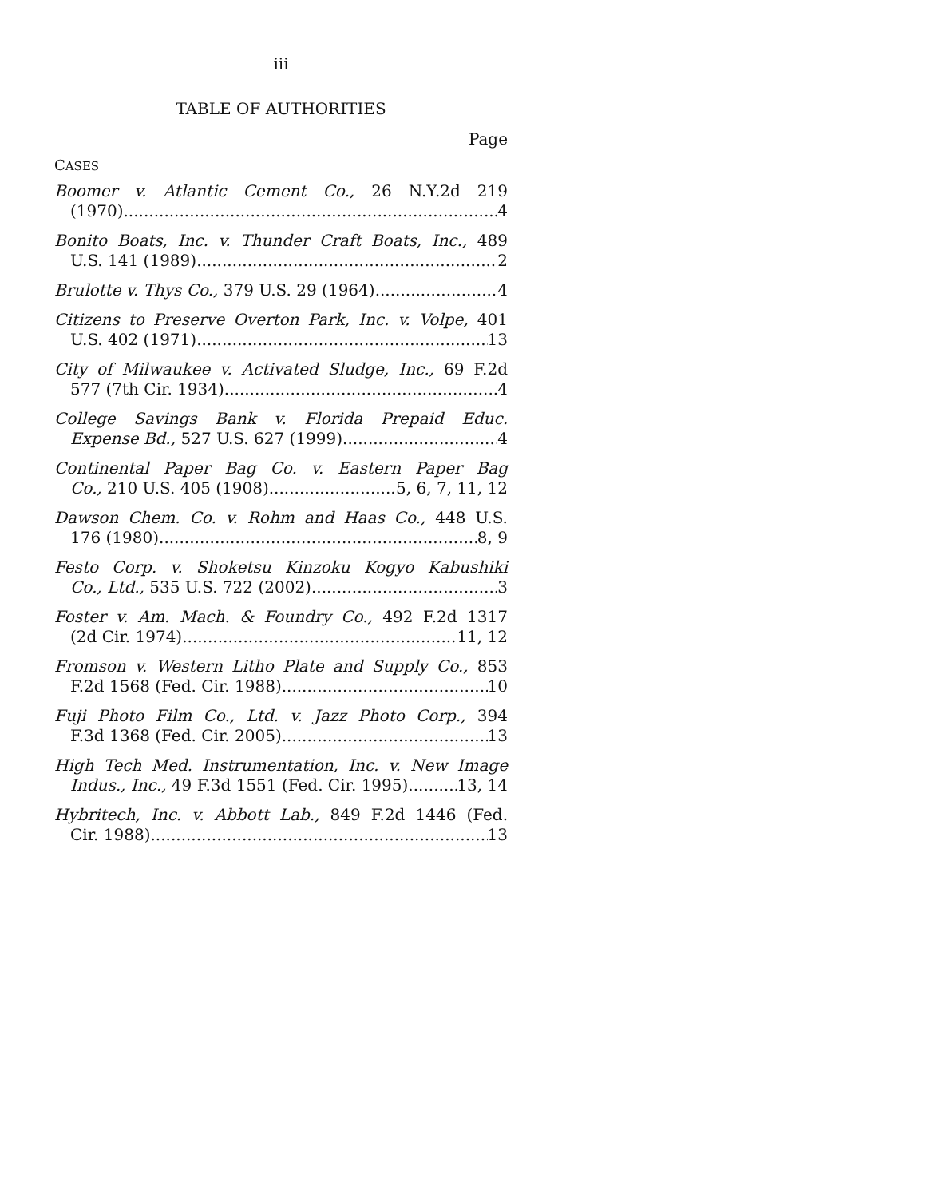iii
TABLE OF AUTHORITIES
Page
CASES
Boomer v. Atlantic Cement Co., 26 N.Y.2d 219
(1970) 4
Bonito Boats, Inc. v. Thunder Craft Boats, Inc., 489
U.S. 141 (1989) 2
Brulotte v. Thys Co., 379 U.S. 29 (1964) 4
Citizens to Preserve Overton Park, Inc. v. Volpe, 401
U.S. 402 (1971) 13
City of Milwaukee v. Activated Sludge, Inc., 69 F.2d
577 (7th Cir. 1934) 4
College Savings Bank v. Florida Prepaid Educ.
Expense Bd., 527 U.S. 627 (1999) 4
Continental Paper Bag Co. v. Eastern Paper Bag
Co., 210 U.S. 405 (1908) 5, 6, 7, 11, 12
Dawson Chem. Co. v. Rohm and Haas Co., 448 U.S.
176 (1980) 8, 9
Festo Corp. v. Shoketsu Kinzoku Kogyo Kabushiki
Co., Ltd., 535 U.S. 722 (2002) 3
Foster v. Am. Mach. & Foundry Co., 492 F.2d 1317
(2d Cir. 1974) 11, 12
Fromson v. Western Litho Plate and Supply Co., 853
F.2d 1568 (Fed. Cir. 1988) 10
Fuji Photo Film Co., Ltd. v. Jazz Photo Corp., 394
F.3d 1368 (Fed. Cir. 2005) 13
High Tech Med. Instrumentation, Inc. v. New Image
Indus., Inc., 49 F.3d 1551 (Fed. Cir. 1995) 13, 14
Hybritech, Inc. v. Abbott Lab., 849 F.2d 1446 (Fed.
Cir. 1988) 13